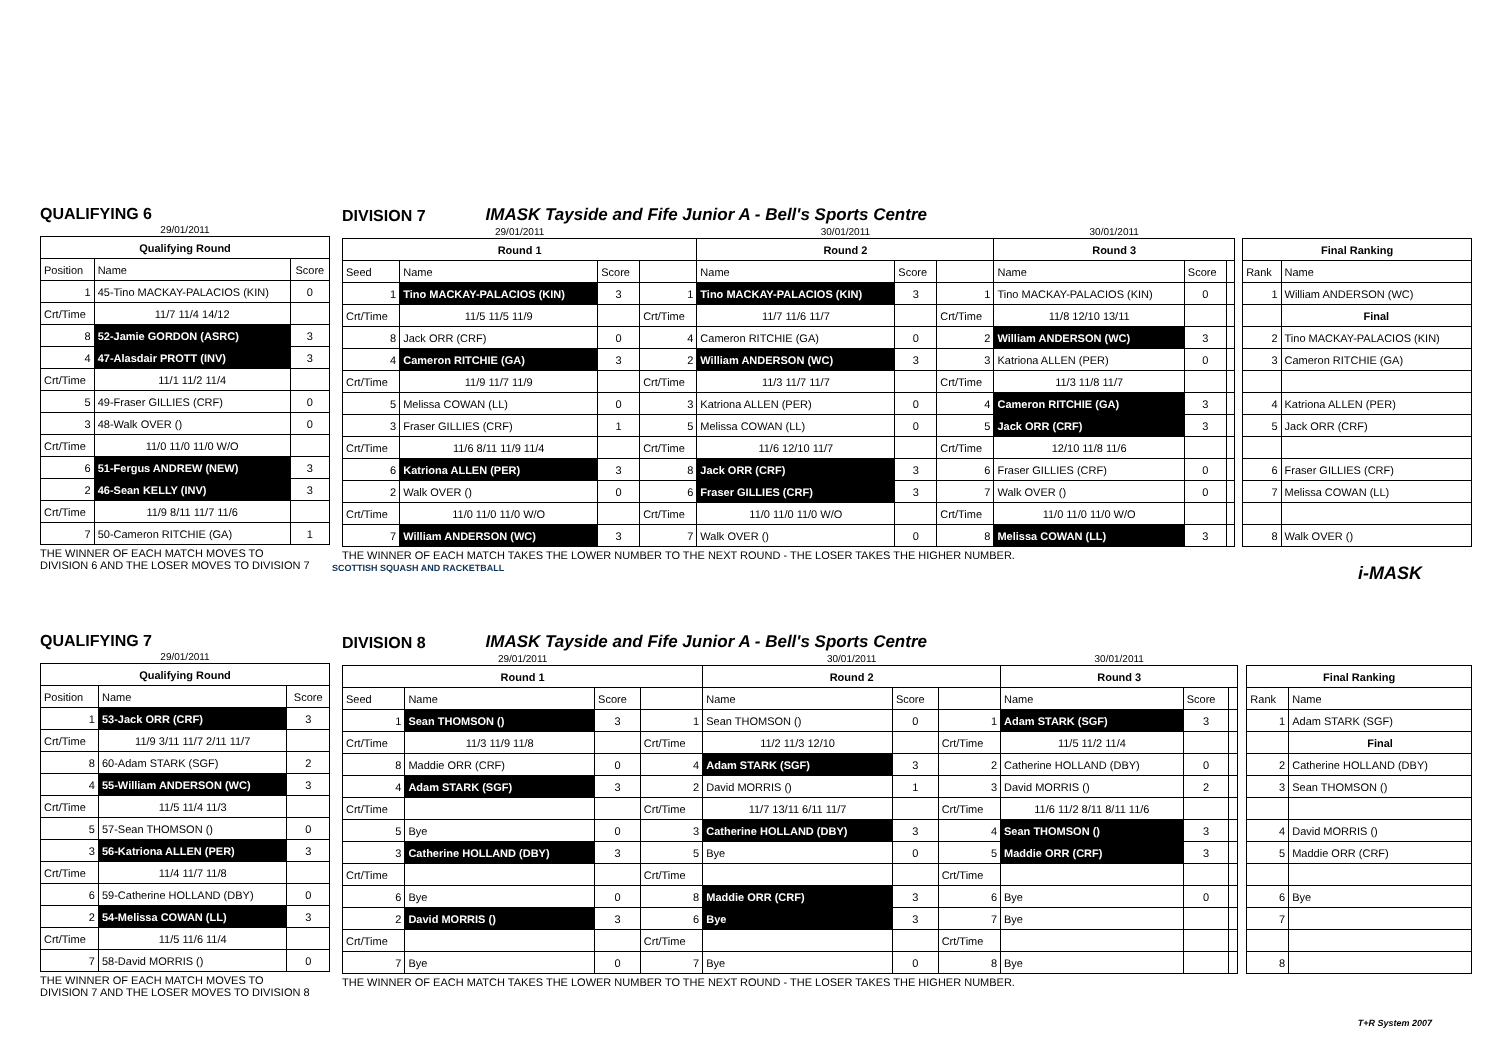QUALIFYING 6
| 29/01/2011 | | |
| Qualifying Round | | |
| Position | Name | Score |
| 1 | 45-Tino MACKAY-PALACIOS (KIN) | 0 |
| Crt/Time | 11/7 11/4 14/12 | |
| 8 | 52-Jamie GORDON (ASRC) | 3 |
| 4 | 47-Alasdair PROTT (INV) | 3 |
| Crt/Time | 11/1 11/2 11/4 | |
| 5 | 49-Fraser GILLIES (CRF) | 0 |
| 3 | 48-Walk OVER () | 0 |
| Crt/Time | 11/0 11/0 11/0 W/O | |
| 6 | 51-Fergus ANDREW (NEW) | 3 |
| 2 | 46-Sean KELLY (INV) | 3 |
| Crt/Time | 11/9 8/11 11/7 11/6 | |
| 7 | 50-Cameron RITCHIE (GA) | 1 |
THE WINNER OF EACH MATCH MOVES TO
DIVISION 6 AND THE LOSER MOVES TO DIVISION 7
DIVISION 7
IMASK Tayside and Fife Junior A - Bell's Sports Centre
| 29/01/2011 | | | | 30/01/2011 | | | 30/01/2011 | | | | | |
| Round 1 | | | | Round 2 | | | Round 3 | | | | Final Ranking | |
| Seed | Name | Score | | Name | Score | | Name | Score | | | Rank | Name |
| 1 | Tino MACKAY-PALACIOS (KIN) | 3 | 1 | Tino MACKAY-PALACIOS (KIN) | 3 | 1 | Tino MACKAY-PALACIOS (KIN) | 0 | | | 1 | William ANDERSON (WC) |
| Crt/Time | 11/5 11/5 11/9 | | Crt/Time | 11/7 11/6 11/7 | | Crt/Time | 11/8 12/10 13/11 | | | | | Final |
| 8 | Jack ORR (CRF) | 0 | 4 | Cameron RITCHIE (GA) | 0 | 2 | William ANDERSON (WC) | 3 | | | 2 | Tino MACKAY-PALACIOS (KIN) |
| 4 | Cameron RITCHIE (GA) | 3 | 2 | William ANDERSON (WC) | 3 | 3 | Katriona ALLEN (PER) | 0 | | | 3 | Cameron RITCHIE (GA) |
| Crt/Time | 11/9 11/7 11/9 | | Crt/Time | 11/3 11/7 11/7 | | Crt/Time | 11/3 11/8 11/7 | | | | | |
| 5 | Melissa COWAN (LL) | 0 | 3 | Katriona ALLEN (PER) | 0 | 4 | Cameron RITCHIE (GA) | 3 | | | 4 | Katriona ALLEN (PER) |
| 3 | Fraser GILLIES (CRF) | 1 | 5 | Melissa COWAN (LL) | 0 | 5 | Jack ORR (CRF) | 3 | | | 5 | Jack ORR (CRF) |
| Crt/Time | 11/6 8/11 11/9 11/4 | | Crt/Time | 11/6 12/10 11/7 | | Crt/Time | 12/10 11/8 11/6 | | | | | |
| 6 | Katriona ALLEN (PER) | 3 | 8 | Jack ORR (CRF) | 3 | 6 | Fraser GILLIES (CRF) | 0 | | | 6 | Fraser GILLIES (CRF) |
| 2 | Walk OVER () | 0 | 6 | Fraser GILLIES (CRF) | 3 | 7 | Walk OVER () | 0 | | | 7 | Melissa COWAN (LL) |
| Crt/Time | 11/0 11/0 11/0 W/O | | Crt/Time | 11/0 11/0 11/0 W/O | | Crt/Time | 11/0 11/0 11/0 W/O | | | | | |
| 7 | William ANDERSON (WC) | 3 | 7 | Walk OVER () | 0 | 8 | Melissa COWAN (LL) | 3 | | | 8 | Walk OVER () |
THE WINNER OF EACH MATCH TAKES THE LOWER NUMBER TO THE NEXT ROUND - THE LOSER TAKES THE HIGHER NUMBER.
SCOTTISH SQUASH AND RACKETBALL i-MASK
QUALIFYING 7
| 29/01/2011 | | |
| Qualifying Round | | |
| Position | Name | Score |
| 1 | 53-Jack ORR (CRF) | 3 |
| Crt/Time | 11/9 3/11 11/7 2/11 11/7 | |
| 8 | 60-Adam STARK (SGF) | 2 |
| 4 | 55-William ANDERSON (WC) | 3 |
| Crt/Time | 11/5 11/4 11/3 | |
| 5 | 57-Sean THOMSON () | 0 |
| 3 | 56-Katriona ALLEN (PER) | 3 |
| Crt/Time | 11/4 11/7 11/8 | |
| 6 | 59-Catherine HOLLAND (DBY) | 0 |
| 2 | 54-Melissa COWAN (LL) | 3 |
| Crt/Time | 11/5 11/6 11/4 | |
| 7 | 58-David MORRIS () | 0 |
THE WINNER OF EACH MATCH MOVES TO
DIVISION 7 AND THE LOSER MOVES TO DIVISION 8
DIVISION 8
IMASK Tayside and Fife Junior A - Bell's Sports Centre
| 29/01/2011 | | | | 30/01/2011 | | | 30/01/2011 | | | | | |
| Round 1 | | | | Round 2 | | | Round 3 | | | | Final Ranking | |
| Seed | Name | Score | | Name | Score | | Name | Score | | | Rank | Name |
| 1 | Sean THOMSON () | 3 | 1 | Sean THOMSON () | 0 | 1 | Adam STARK (SGF) | 3 | | | 1 | Adam STARK (SGF) |
| Crt/Time | 11/3 11/9 11/8 | | Crt/Time | 11/2 11/3 12/10 | | Crt/Time | 11/5 11/2 11/4 | | | | | Final |
| 8 | Maddie ORR (CRF) | 0 | 4 | Adam STARK (SGF) | 3 | 2 | Catherine HOLLAND (DBY) | 0 | | | 2 | Catherine HOLLAND (DBY) |
| 4 | Adam STARK (SGF) | 3 | 2 | David MORRIS () | 1 | 3 | David MORRIS () | 2 | | | 3 | Sean THOMSON () |
| Crt/Time | | | Crt/Time | 11/7 13/11 6/11 11/7 | | Crt/Time | 11/6 11/2 8/11 8/11 11/6 | | | | | |
| 5 | Bye | 0 | 3 | Catherine HOLLAND (DBY) | 3 | 4 | Sean THOMSON () | 3 | | | 4 | David MORRIS () |
| 3 | Catherine HOLLAND (DBY) | 3 | 5 | Bye | 0 | 5 | Maddie ORR (CRF) | 3 | | | 5 | Maddie ORR (CRF) |
| Crt/Time | | | Crt/Time | | | Crt/Time | | | | | | |
| 6 | Bye | 0 | 8 | Maddie ORR (CRF) | 3 | 6 | Bye | 0 | | | 6 | Bye |
| 2 | David MORRIS () | 3 | 6 | Bye | 3 | 7 | Bye | | | | 7 | |
| Crt/Time | | | Crt/Time | | | Crt/Time | | | | | | |
| 7 | Bye | 0 | 7 | Bye | 0 | 8 | Bye | | | | 8 | |
THE WINNER OF EACH MATCH TAKES THE LOWER NUMBER TO THE NEXT ROUND - THE LOSER TAKES THE HIGHER NUMBER.
T+R System 2007